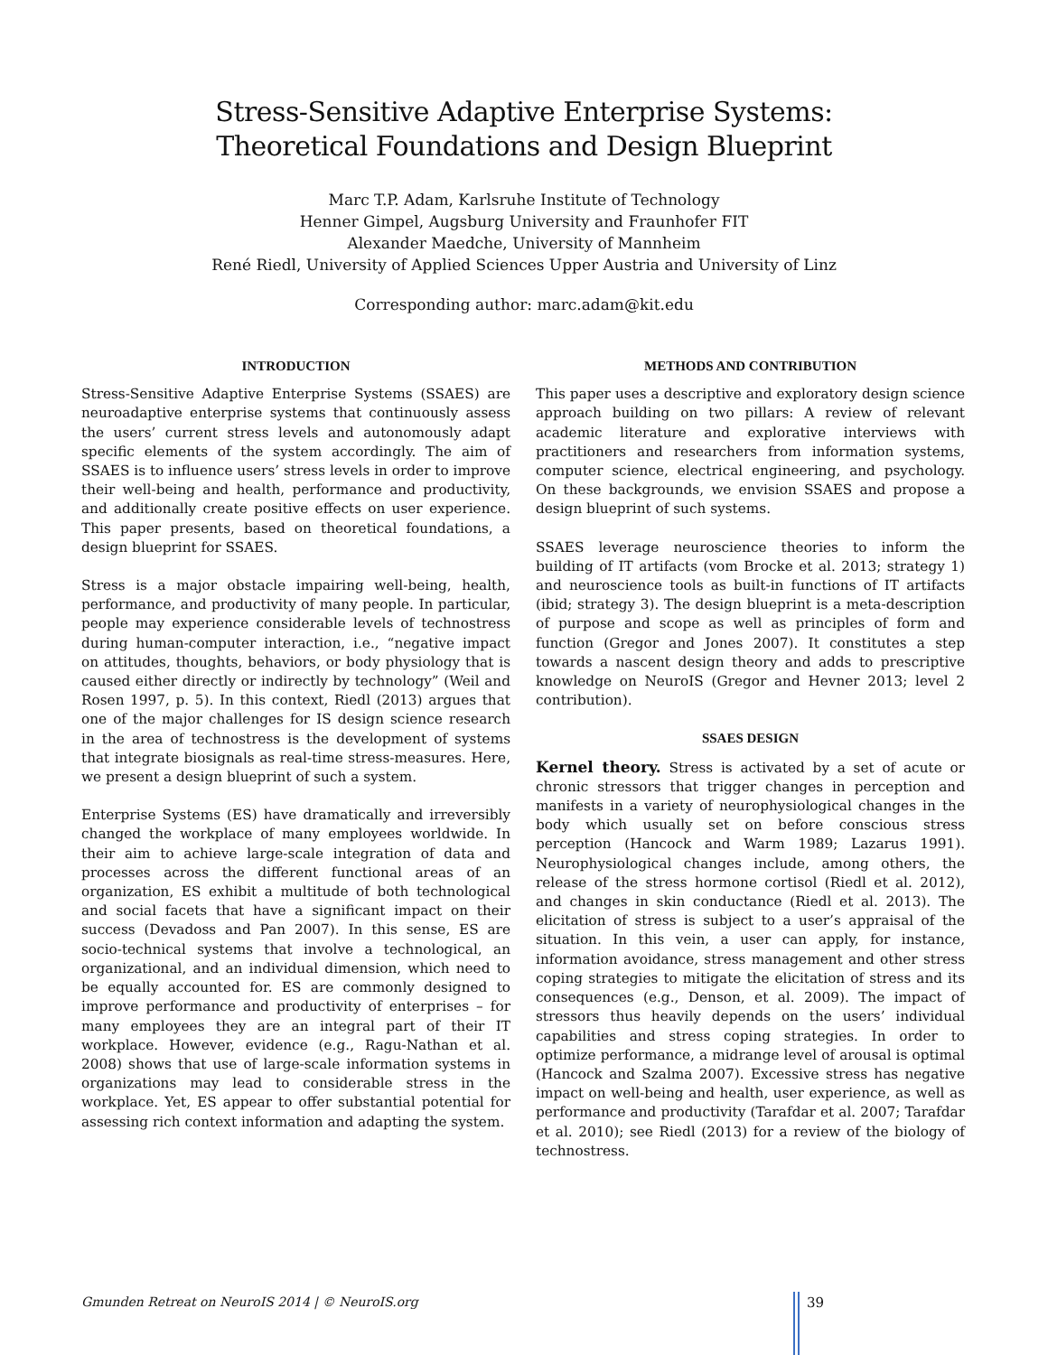Stress-Sensitive Adaptive Enterprise Systems:
Theoretical Foundations and Design Blueprint
Marc T.P. Adam, Karlsruhe Institute of Technology
Henner Gimpel, Augsburg University and Fraunhofer FIT
Alexander Maedche, University of Mannheim
René Riedl, University of Applied Sciences Upper Austria and University of Linz
Corresponding author: marc.adam@kit.edu
INTRODUCTION
Stress-Sensitive Adaptive Enterprise Systems (SSAES) are neuroadaptive enterprise systems that continuously assess the users’ current stress levels and autonomously adapt specific elements of the system accordingly. The aim of SSAES is to influence users’ stress levels in order to improve their well-being and health, performance and productivity, and additionally create positive effects on user experience. This paper presents, based on theoretical foundations, a design blueprint for SSAES.
Stress is a major obstacle impairing well-being, health, performance, and productivity of many people. In particular, people may experience considerable levels of technostress during human-computer interaction, i.e., “negative impact on attitudes, thoughts, behaviors, or body physiology that is caused either directly or indirectly by technology” (Weil and Rosen 1997, p. 5). In this context, Riedl (2013) argues that one of the major challenges for IS design science research in the area of technostress is the development of systems that integrate biosignals as real-time stress-measures. Here, we present a design blueprint of such a system.
Enterprise Systems (ES) have dramatically and irreversibly changed the workplace of many employees worldwide. In their aim to achieve large-scale integration of data and processes across the different functional areas of an organization, ES exhibit a multitude of both technological and social facets that have a significant impact on their success (Devadoss and Pan 2007). In this sense, ES are socio-technical systems that involve a technological, an organizational, and an individual dimension, which need to be equally accounted for. ES are commonly designed to improve performance and productivity of enterprises – for many employees they are an integral part of their IT workplace. However, evidence (e.g., Ragu-Nathan et al. 2008) shows that use of large-scale information systems in organizations may lead to considerable stress in the workplace. Yet, ES appear to offer substantial potential for assessing rich context information and adapting the system.
METHODS AND CONTRIBUTION
This paper uses a descriptive and exploratory design science approach building on two pillars: A review of relevant academic literature and explorative interviews with practitioners and researchers from information systems, computer science, electrical engineering, and psychology. On these backgrounds, we envision SSAES and propose a design blueprint of such systems.
SSAES leverage neuroscience theories to inform the building of IT artifacts (vom Brocke et al. 2013; strategy 1) and neuroscience tools as built-in functions of IT artifacts (ibid; strategy 3). The design blueprint is a meta-description of purpose and scope as well as principles of form and function (Gregor and Jones 2007). It constitutes a step towards a nascent design theory and adds to prescriptive knowledge on NeuroIS (Gregor and Hevner 2013; level 2 contribution).
SSAES DESIGN
Kernel theory. Stress is activated by a set of acute or chronic stressors that trigger changes in perception and manifests in a variety of neurophysiological changes in the body which usually set on before conscious stress perception (Hancock and Warm 1989; Lazarus 1991). Neurophysiological changes include, among others, the release of the stress hormone cortisol (Riedl et al. 2012), and changes in skin conductance (Riedl et al. 2013). The elicitation of stress is subject to a user’s appraisal of the situation. In this vein, a user can apply, for instance, information avoidance, stress management and other stress coping strategies to mitigate the elicitation of stress and its consequences (e.g., Denson, et al. 2009). The impact of stressors thus heavily depends on the users’ individual capabilities and stress coping strategies. In order to optimize performance, a midrange level of arousal is optimal (Hancock and Szalma 2007). Excessive stress has negative impact on well-being and health, user experience, as well as performance and productivity (Tarafdar et al. 2007; Tarafdar et al. 2010); see Riedl (2013) for a review of the biology of technostress.
Gmunden Retreat on NeuroIS 2014 | © NeuroIS.org 39